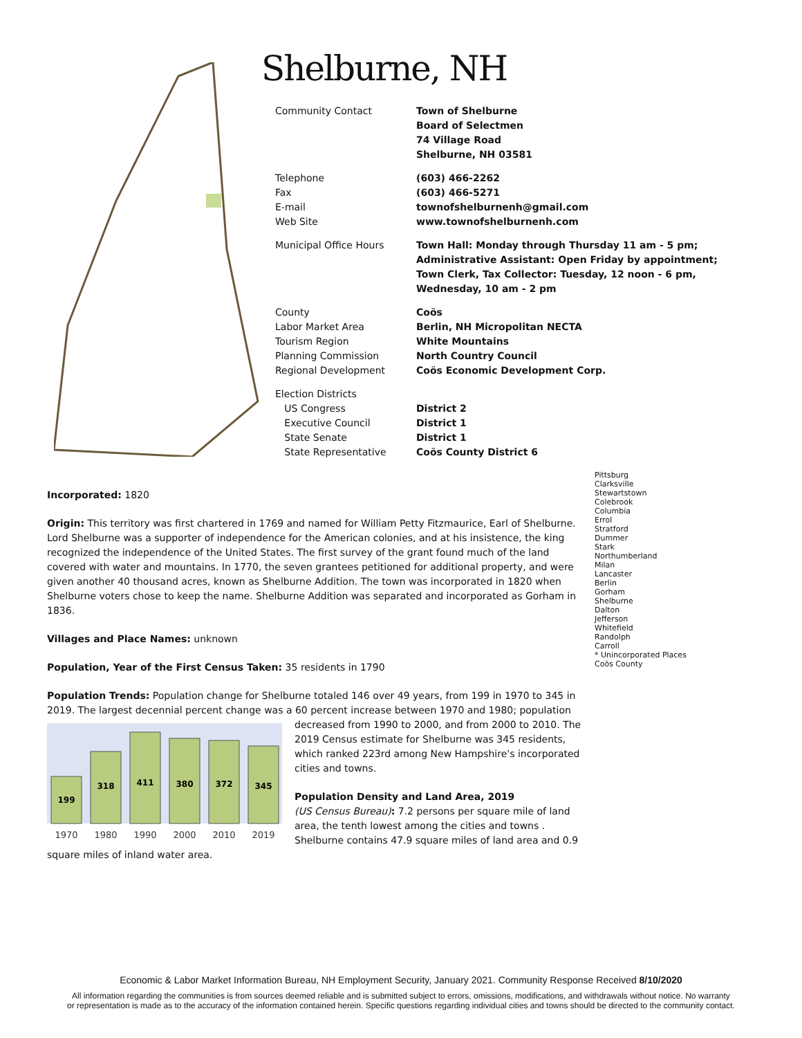Shelburne, NH
| Community Contact | Town of Shelburne Board of Selectmen 74 Village Road Shelburne, NH 03581 |
| Telephone Fax E-mail Web Site | (603) 466-2262 (603) 466-5271 townofshelburnenh@gmail.com www.townofshelburnenh.com |
| Municipal Office Hours | Town Hall: Monday through Thursday 11 am - 5 pm; Administrative Assistant: Open Friday by appointment; Town Clerk, Tax Collector: Tuesday, 12 noon - 6 pm, Wednesday, 10 am - 2 pm |
| County Labor Market Area Tourism Region Planning Commission Regional Development | Coös Berlin, NH Micropolitan NECTA White Mountains North Country Council Coös Economic Development Corp. |
| Election Districts US Congress Executive Council State Senate State Representative | District 2 District 1 District 1 Coös County District 6 |
Incorporated: 1820
Origin: This territory was first chartered in 1769 and named for William Petty Fitzmaurice, Earl of Shelburne. Lord Shelburne was a supporter of independence for the American colonies, and at his insistence, the king recognized the independence of the United States. The first survey of the grant found much of the land covered with water and mountains. In 1770, the seven grantees petitioned for additional property, and were given another 40 thousand acres, known as Shelburne Addition. The town was incorporated in 1820 when Shelburne voters chose to keep the name. Shelburne Addition was separated and incorporated as Gorham in 1836.
Villages and Place Names: unknown
Population, Year of the First Census Taken: 35 residents in 1790
Population Trends: Population change for Shelburne totaled 146 over 49 years, from 199 in 1970 to 345 in 2019. The largest decennial percent change was a 60 percent increase between 1970 and 1980; population
199
318
411
380
372
345
1970
1980
1990
2000
2010
2019
decreased from 1990 to 2000, and from 2000 to 2010. The 2019 Census estimate for Shelburne was 345 residents, which ranked 223rd among New Hampshire's incorporated cities and towns.
Population Density and Land Area, 2019
(US Census Bureau): 7.2 persons per square mile of land area, the tenth lowest among the cities and towns . Shelburne contains 47.9 square miles of land area and 0.9 square miles of inland water area.
Pittsburg
Clarksville
Stewartstown
Colebrook
Columbia
Errol
Stratford
Dummer
Stark
Northumberland
Milan
Lancaster
Berlin
Gorham
Shelburne
Dalton
Jefferson
Whitefield
Randolph
Carroll
* Unincorporated Places
Coös County
Economic & Labor Market Information Bureau, NH Employment Security, January 2021. Community Response Received 8/10/2020
All information regarding the communities is from sources deemed reliable and is submitted subject to errors, omissions, modifications, and withdrawals without notice. No warranty
or representation is made as to the accuracy of the information contained herein. Specific questions regarding individual cities and towns should be directed to the community contact.